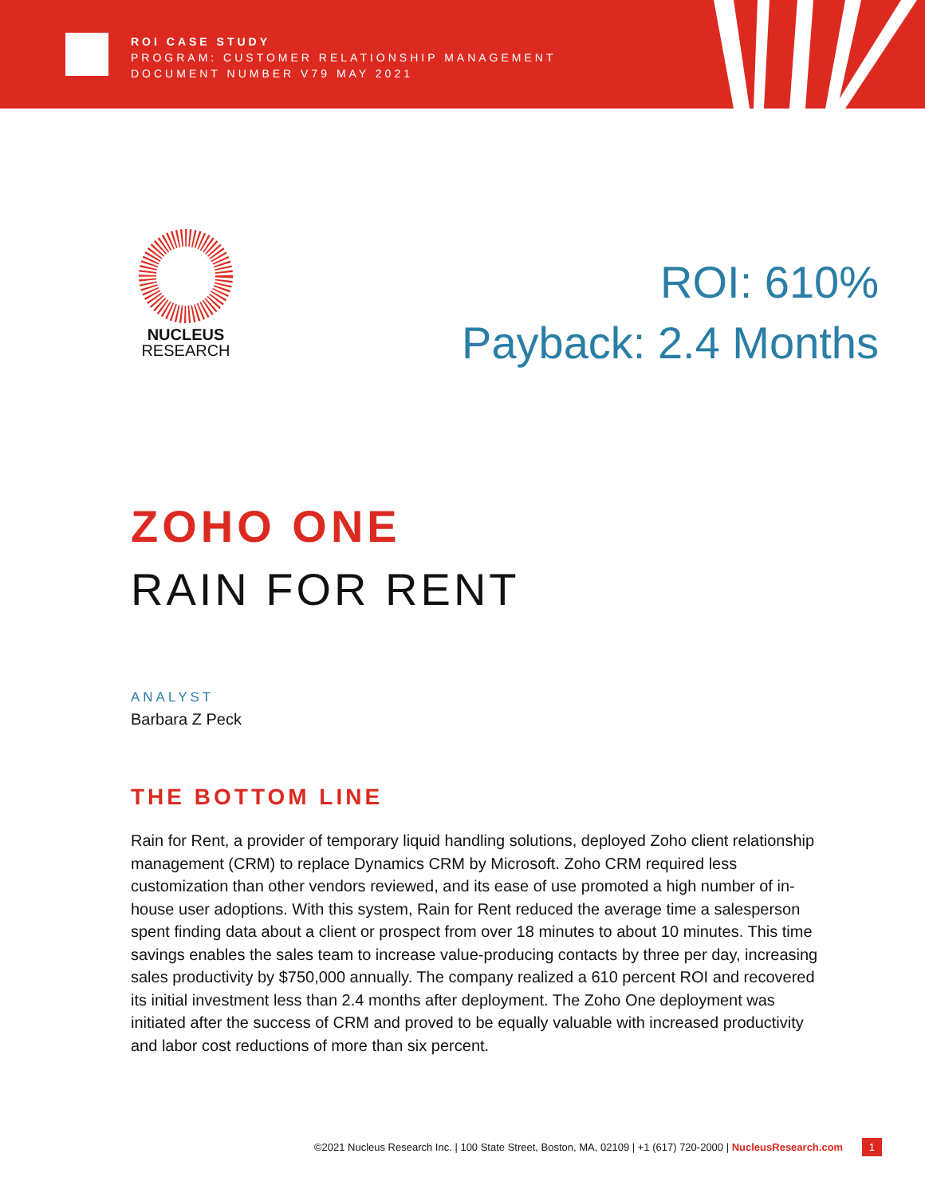ROI CASE STUDY
PROGRAM: CUSTOMER RELATIONSHIP MANAGEMENT
DOCUMENT NUMBER V79 MAY 2021
NUCLEUS
RESEARCH
ROI: 610%
Payback: 2.4 Months
ZOHO ONE
RAIN FOR RENT
ANALYST
Barbara Z Peck
THE BOTTOM LINE
Rain for Rent, a provider of temporary liquid handling solutions, deployed Zoho client relationship management (CRM) to replace Dynamics CRM by Microsoft. Zoho CRM required less customization than other vendors reviewed, and its ease of use promoted a high number of in-house user adoptions. With this system, Rain for Rent reduced the average time a salesperson spent finding data about a client or prospect from over 18 minutes to about 10 minutes. This time savings enables the sales team to increase value-producing contacts by three per day, increasing sales productivity by $750,000 annually. The company realized a 610 percent ROI and recovered its initial investment less than 2.4 months after deployment. The Zoho One deployment was initiated after the success of CRM and proved to be equally valuable with increased productivity and labor cost reductions of more than six percent.
©2021 Nucleus Research Inc. | 100 State Street, Boston, MA, 02109 | +1 (617) 720-2000 | NucleusResearch.com 1